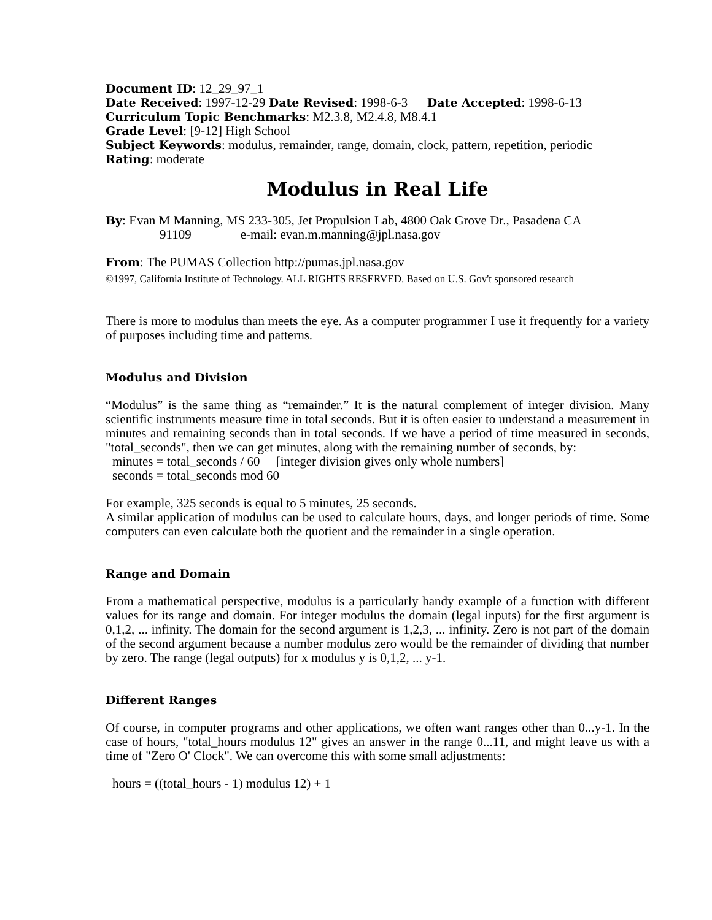Document ID: 12_29_97_1
Date Received: 1997-12-29 Date Revised: 1998-6-3 Date Accepted: 1998-6-13
Curriculum Topic Benchmarks: M2.3.8, M2.4.8, M8.4.1
Grade Level: [9-12] High School
Subject Keywords: modulus, remainder, range, domain, clock, pattern, repetition, periodic
Rating: moderate
Modulus in Real Life
By: Evan M Manning, MS 233-305, Jet Propulsion Lab, 4800 Oak Grove Dr., Pasadena CA
91109 e-mail: evan.m.manning@jpl.nasa.gov
From: The PUMAS Collection http://pumas.jpl.nasa.gov
©1997, California Institute of Technology. ALL RIGHTS RESERVED. Based on U.S. Gov't sponsored research
There is more to modulus than meets the eye. As a computer programmer I use it frequently for a variety of purposes including time and patterns.
Modulus and Division
“Modulus” is the same thing as “remainder.” It is the natural complement of integer division. Many scientific instruments measure time in total seconds. But it is often easier to understand a measurement in minutes and remaining seconds than in total seconds. If we have a period of time measured in seconds, "total_seconds", then we can get minutes, along with the remaining number of seconds, by:
minutes = total_seconds / 60 [integer division gives only whole numbers]
seconds = total_seconds mod 60
For example, 325 seconds is equal to 5 minutes, 25 seconds.
A similar application of modulus can be used to calculate hours, days, and longer periods of time. Some computers can even calculate both the quotient and the remainder in a single operation.
Range and Domain
From a mathematical perspective, modulus is a particularly handy example of a function with different values for its range and domain. For integer modulus the domain (legal inputs) for the first argument is 0,1,2, ... infinity. The domain for the second argument is 1,2,3, ... infinity. Zero is not part of the domain of the second argument because a number modulus zero would be the remainder of dividing that number by zero. The range (legal outputs) for x modulus y is 0,1,2, ... y-1.
Different Ranges
Of course, in computer programs and other applications, we often want ranges other than 0...y-1. In the case of hours, "total_hours modulus 12" gives an answer in the range 0...11, and might leave us with a time of "Zero O' Clock". We can overcome this with some small adjustments:
hours = ((total_hours - 1) modulus 12) + 1